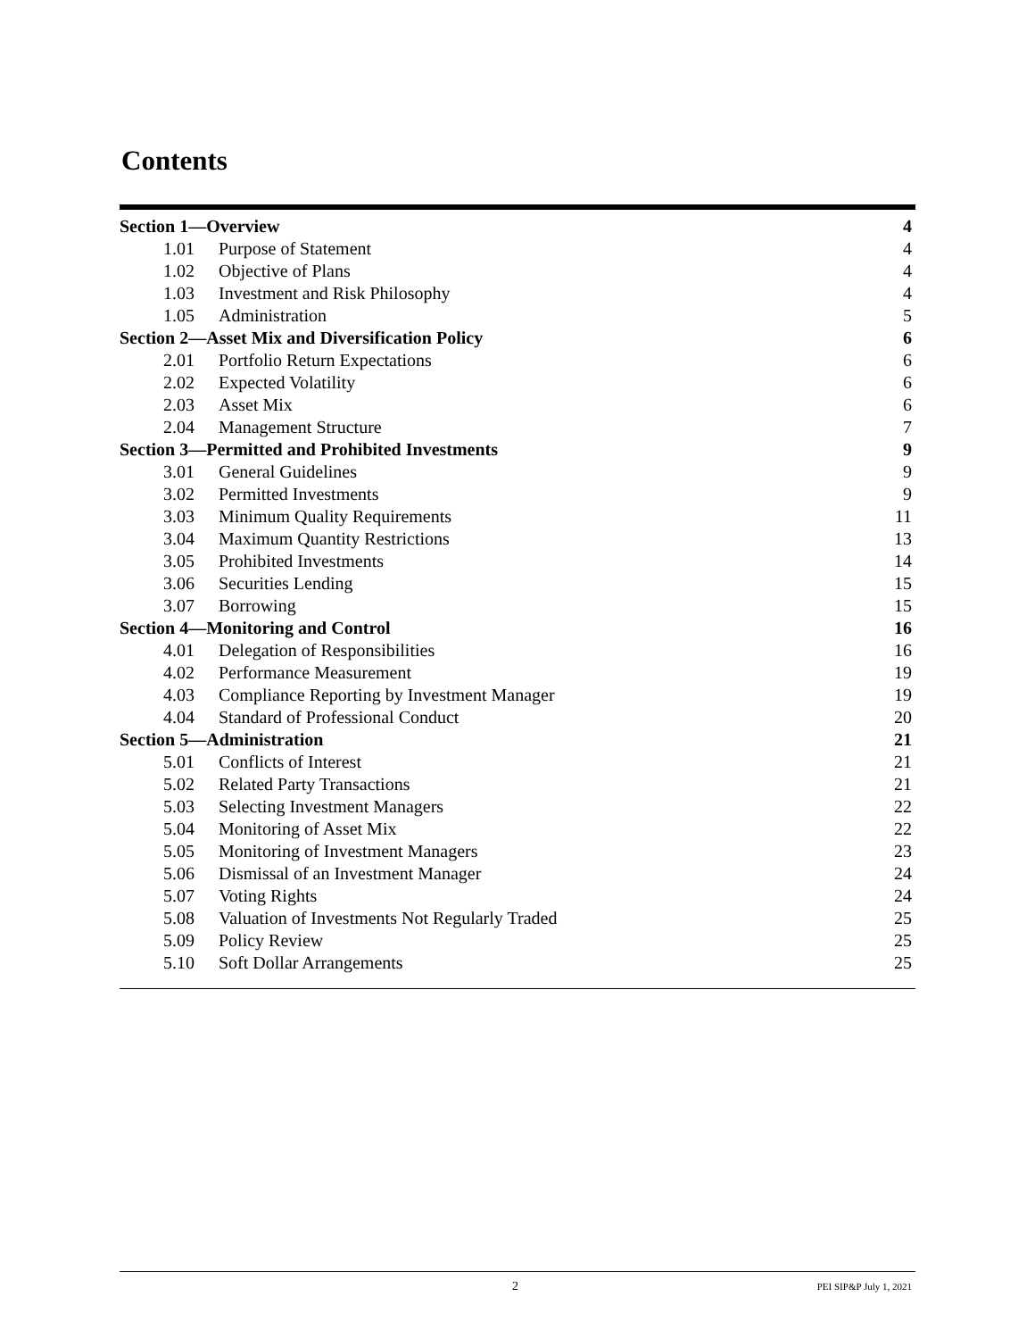Contents
| Section 1—Overview | | 4 |
| 1.01 | Purpose of Statement | 4 |
| 1.02 | Objective of Plans | 4 |
| 1.03 | Investment and Risk Philosophy | 4 |
| 1.05 | Administration | 5 |
| Section 2—Asset Mix and Diversification Policy | | 6 |
| 2.01 | Portfolio Return Expectations | 6 |
| 2.02 | Expected Volatility | 6 |
| 2.03 | Asset Mix | 6 |
| 2.04 | Management Structure | 7 |
| Section 3—Permitted and Prohibited Investments | | 9 |
| 3.01 | General Guidelines | 9 |
| 3.02 | Permitted Investments | 9 |
| 3.03 | Minimum Quality Requirements | 11 |
| 3.04 | Maximum Quantity Restrictions | 13 |
| 3.05 | Prohibited Investments | 14 |
| 3.06 | Securities Lending | 15 |
| 3.07 | Borrowing | 15 |
| Section 4—Monitoring and Control | | 16 |
| 4.01 | Delegation of Responsibilities | 16 |
| 4.02 | Performance Measurement | 19 |
| 4.03 | Compliance Reporting by Investment Manager | 19 |
| 4.04 | Standard of Professional Conduct | 20 |
| Section 5—Administration | | 21 |
| 5.01 | Conflicts of Interest | 21 |
| 5.02 | Related Party Transactions | 21 |
| 5.03 | Selecting Investment Managers | 22 |
| 5.04 | Monitoring of Asset Mix | 22 |
| 5.05 | Monitoring of Investment Managers | 23 |
| 5.06 | Dismissal of an Investment Manager | 24 |
| 5.07 | Voting Rights | 24 |
| 5.08 | Valuation of Investments Not Regularly Traded | 25 |
| 5.09 | Policy Review | 25 |
| 5.10 | Soft Dollar Arrangements | 25 |
2 PEI SIP&P July 1, 2021